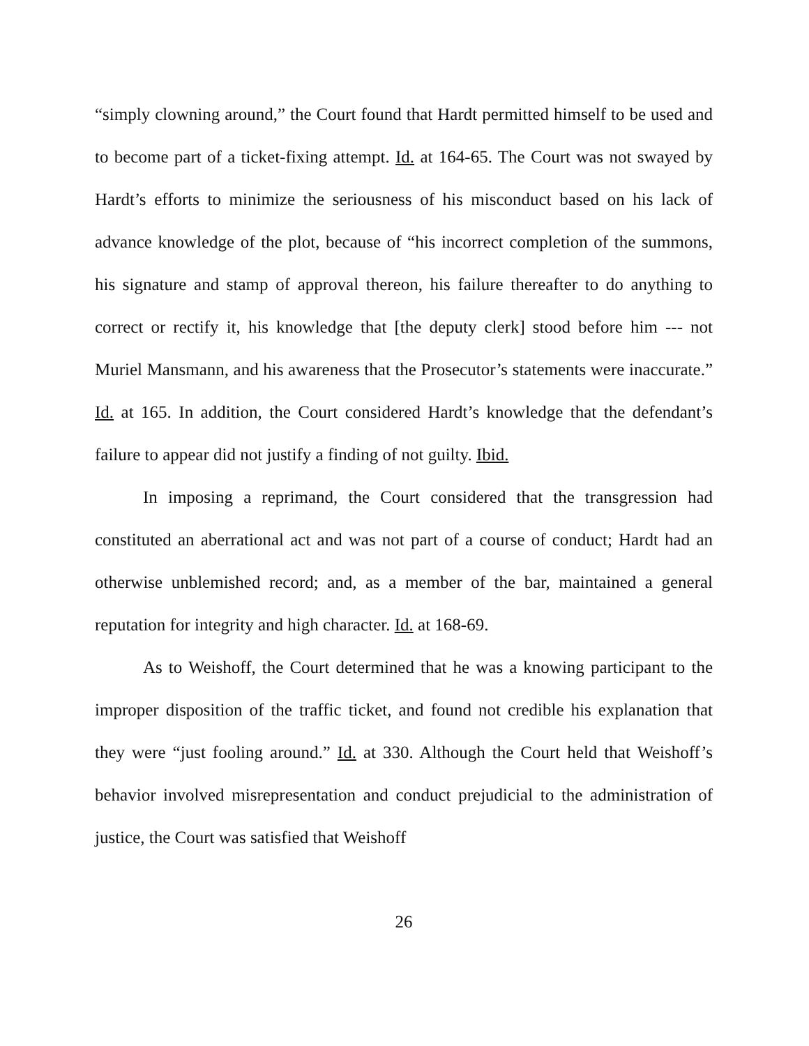“simply clowning around,” the Court found that Hardt permitted himself to be used and to become part of a ticket-fixing attempt. Id. at 164-65. The Court was not swayed by Hardt’s efforts to minimize the seriousness of his misconduct based on his lack of advance knowledge of the plot, because of “his incorrect completion of the summons, his signature and stamp of approval thereon, his failure thereafter to do anything to correct or rectify it, his knowledge that [the deputy clerk] stood before him --- not Muriel Mansmann, and his awareness that the Prosecutor’s statements were inaccurate.” Id. at 165. In addition, the Court considered Hardt’s knowledge that the defendant’s failure to appear did not justify a finding of not guilty. Ibid.
In imposing a reprimand, the Court considered that the transgression had constituted an aberrational act and was not part of a course of conduct; Hardt had an otherwise unblemished record; and, as a member of the bar, maintained a general reputation for integrity and high character. Id. at 168-69.
As to Weishoff, the Court determined that he was a knowing participant to the improper disposition of the traffic ticket, and found not credible his explanation that they were “just fooling around.” Id. at 330. Although the Court held that Weishoff’s behavior involved misrepresentation and conduct prejudicial to the administration of justice, the Court was satisfied that Weishoff
26